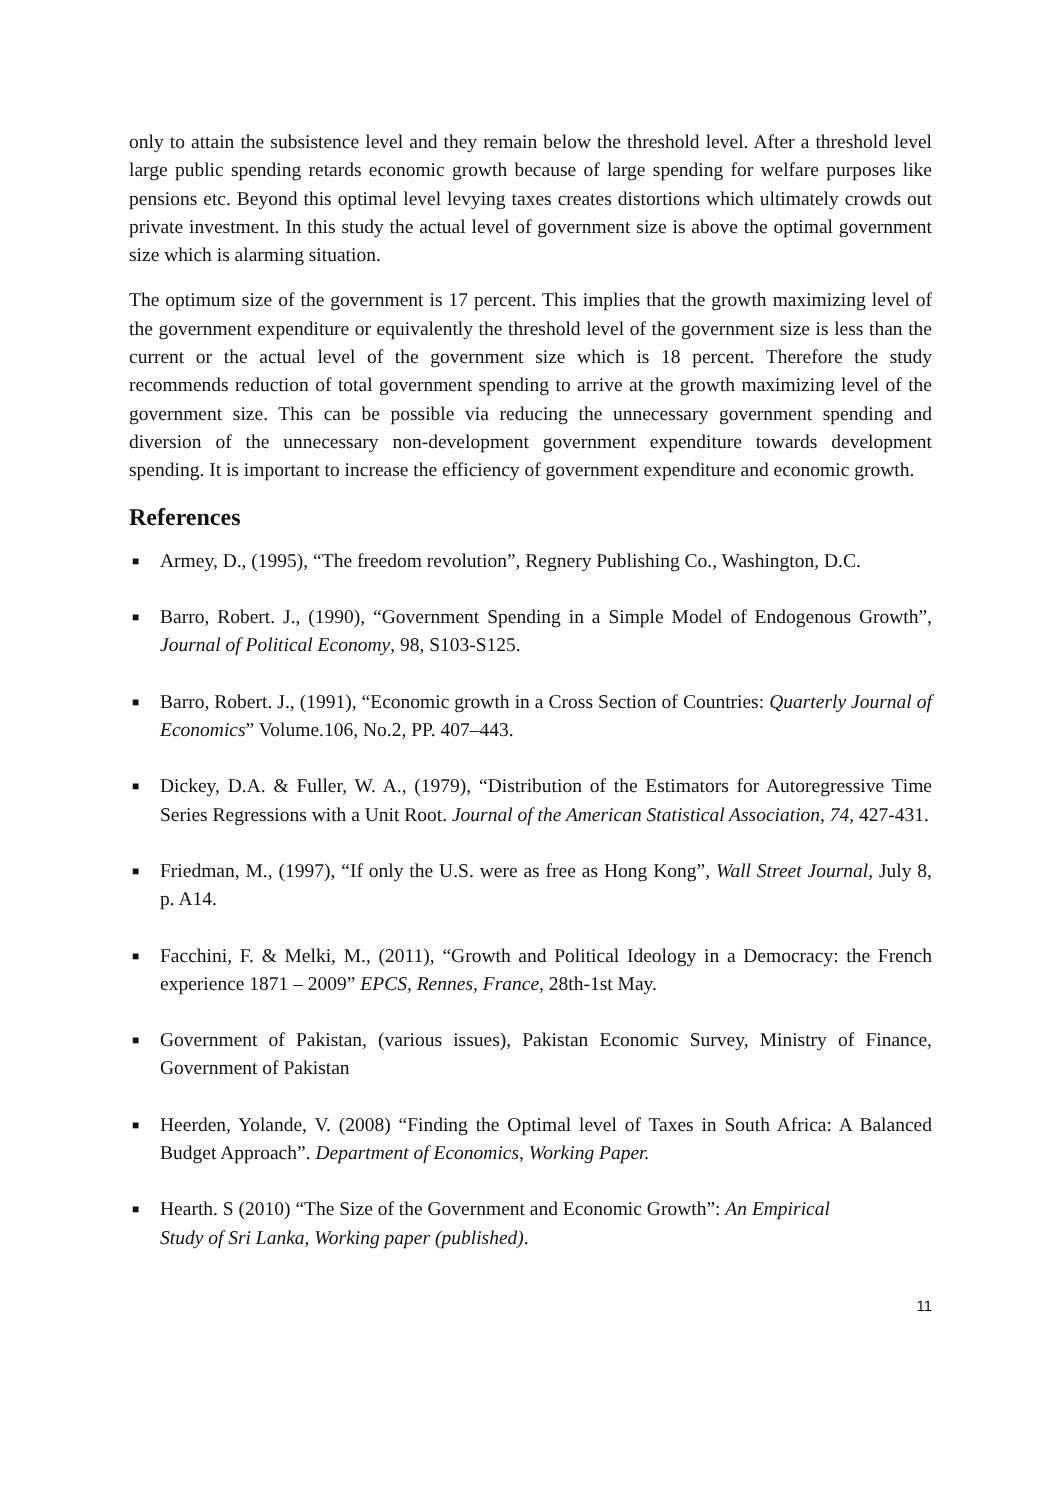only to attain the subsistence level and they remain below the threshold level. After a threshold level large public spending retards economic growth because of large spending for welfare purposes like pensions etc. Beyond this optimal level levying taxes creates distortions which ultimately crowds out private investment. In this study the actual level of government size is above the optimal government size which is alarming situation.
The optimum size of the government is 17 percent. This implies that the growth maximizing level of the government expenditure or equivalently the threshold level of the government size is less than the current or the actual level of the government size which is 18 percent. Therefore the study recommends reduction of total government spending to arrive at the growth maximizing level of the government size. This can be possible via reducing the unnecessary government spending and diversion of the unnecessary non-development government expenditure towards development spending. It is important to increase the efficiency of government expenditure and economic growth.
References
■ Armey, D., (1995), “The freedom revolution”, Regnery Publishing Co., Washington, D.C.
■ Barro, Robert. J., (1990), “Government Spending in a Simple Model of Endogenous Growth”, Journal of Political Economy, 98, S103-S125.
■ Barro, Robert. J., (1991), “Economic growth in a Cross Section of Countries: Quarterly Journal of Economics” Volume.106, No.2, PP. 407–443.
■ Dickey, D.A. & Fuller, W. A., (1979), “Distribution of the Estimators for Autoregressive Time Series Regressions with a Unit Root. Journal of the American Statistical Association, 74, 427-431.
■ Friedman, M., (1997), “If only the U.S. were as free as Hong Kong”, Wall Street Journal, July 8, p. A14.
■ Facchini, F. & Melki, M., (2011), “Growth and Political Ideology in a Democracy: the French experience 1871 – 2009” EPCS, Rennes, France, 28th-1st May.
■ Government of Pakistan, (various issues), Pakistan Economic Survey, Ministry of Finance, Government of Pakistan
■ Heerden, Yolande, V. (2008) “Finding the Optimal level of Taxes in South Africa: A Balanced Budget Approach”. Department of Economics, Working Paper.
■ Hearth. S (2010) “The Size of the Government and Economic Growth”: An Empirical
Study of Sri Lanka, Working paper (published).
11